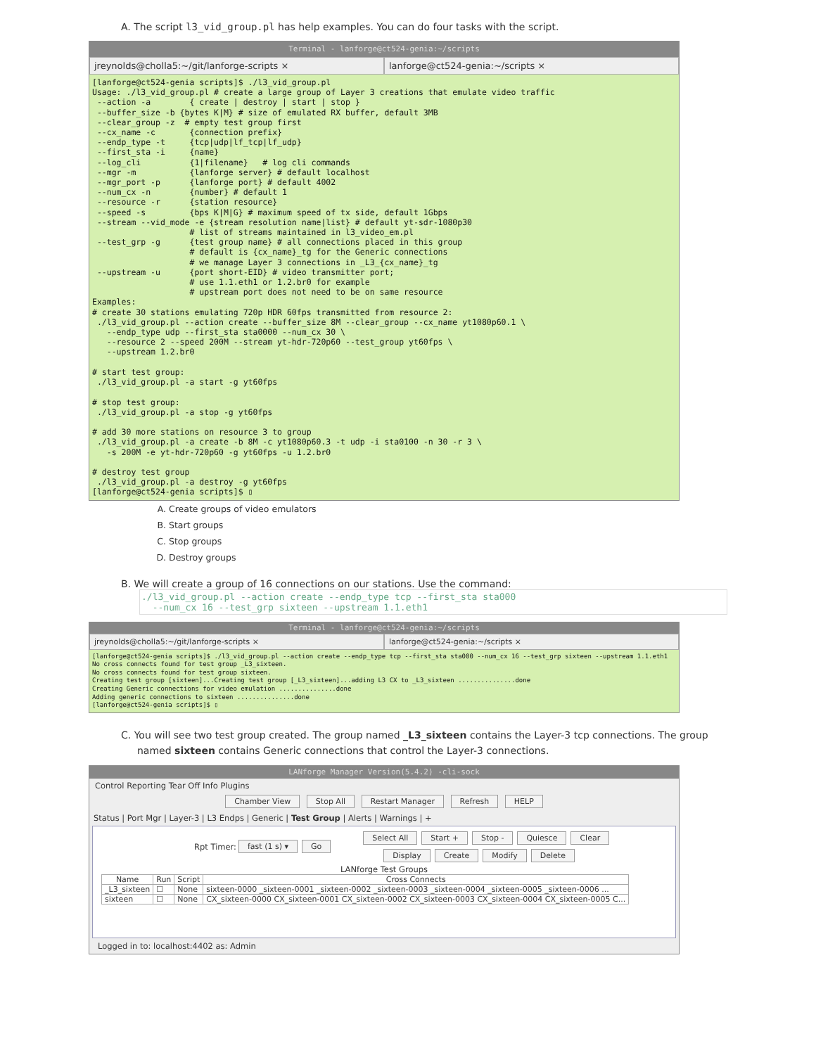A. The script l3_vid_group.pl has help examples. You can do four tasks with the script.
Terminal - lanforge@ct524-genia:~/scripts
jreynolds@cholla5:~/git/lanforge-scripts ×
lanforge@ct524-genia:~/scripts ×
[lanforge@ct524-genia scripts]$ ./l3_vid_group.pl Usage: ./l3_vid_group.pl # create a large group of Layer 3 creations that emulate video traffic --action -a { create | destroy | start | stop } --buffer_size -b {bytes K|M} # size of emulated RX buffer, default 3MB --clear_group -z # empty test group first --cx_name -c {connection prefix} --endp_type -t {tcp|udp|lf_tcp|lf_udp} --first_sta -i {name} --log_cli {1|filename} # log cli commands --mgr -m {lanforge server} # default localhost --mgr_port -p {lanforge port} # default 4002 --num_cx -n {number} # default 1 --resource -r {station resource} --speed -s {bps K|M|G} # maximum speed of tx side, default 1Gbps --stream --vid_mode -e {stream resolution name|list} # default yt-sdr-1080p30 # list of streams maintained in l3_video_em.pl --test_grp -g {test group name} # all connections placed in this group # default is {cx_name}_tg for the Generic connections # we manage Layer 3 connections in _L3_{cx_name}_tg --upstream -u {port short-EID} # video transmitter port; # use 1.1.eth1 or 1.2.br0 for example # upstream port does not need to be on same resource Examples: # create 30 stations emulating 720p HDR 60fps transmitted from resource 2: ./l3_vid_group.pl --action create --buffer_size 8M --clear_group --cx_name yt1080p60.1 \ --endp_type udp --first_sta sta0000 --num_cx 30 \ --resource 2 --speed 200M --stream yt-hdr-720p60 --test_group yt60fps \ --upstream 1.2.br0 # start test group: ./l3_vid_group.pl -a start -g yt60fps # stop test group: ./l3_vid_group.pl -a stop -g yt60fps # add 30 more stations on resource 3 to group ./l3_vid_group.pl -a create -b 8M -c yt1080p60.3 -t udp -i sta0100 -n 30 -r 3 \ -s 200M -e yt-hdr-720p60 -g yt60fps -u 1.2.br0 # destroy test group ./l3_vid_group.pl -a destroy -g yt60fps [lanforge@ct524-genia scripts]$ ▯
A. Create groups of video emulators
B. Start groups
C. Stop groups
D. Destroy groups
B. We will create a group of 16 connections on our stations. Use the command:
./l3_vid_group.pl --action create --endp_type tcp --first_sta sta000 --num_cx 16 --test_grp sixteen --upstream 1.1.eth1
Terminal - lanforge@ct524-genia:~/scripts
jreynolds@cholla5:~/git/lanforge-scripts ×
lanforge@ct524-genia:~/scripts ×
[lanforge@ct524-genia scripts]$ ./l3_vid_group.pl --action create --endp_type tcp --first_sta sta000 --num_cx 16 --test_grp sixteen --upstream 1.1.eth1 No cross connects found for test group _L3_sixteen. No cross connects found for test group sixteen. Creating test group [sixteen]...Creating test group [_L3_sixteen]...adding L3 CX to _L3_sixteen ...............done Creating Generic connections for video emulation ...............done Adding generic connections to sixteen ...............done [lanforge@ct524-genia scripts]$ ▯
C. You will see two test group created. The group named _L3_sixteen contains the Layer-3 tcp connections. The group named sixteen contains Generic connections that control the Layer-3 connections.
LANforge Manager Version(5.4.2) -cli-sock
Control Reporting Tear Off Info Plugins
Chamber View Stop All Restart Manager Refresh HELP
Status | Port Mgr | Layer-3 | L3 Endps | Generic | Test Group | Alerts | Warnings | +
Rpt Timer: fast (1 s) ▾ Go
Select All Start + Stop - Quiesce Clear
Display Create Modify Delete
LANforge Test Groups
| Name | Run | Script | Cross Connects |
| --- | --- | --- | --- |
| _L3_sixteen | ☐ | None | sixteen-0000 _sixteen-0001 _sixteen-0002 _sixteen-0003 _sixteen-0004 _sixteen-0005 _sixteen-0006 ... |
| sixteen | ☐ | None | CX_sixteen-0000 CX_sixteen-0001 CX_sixteen-0002 CX_sixteen-0003 CX_sixteen-0004 CX_sixteen-0005 C... |
Logged in to: localhost:4402 as: Admin